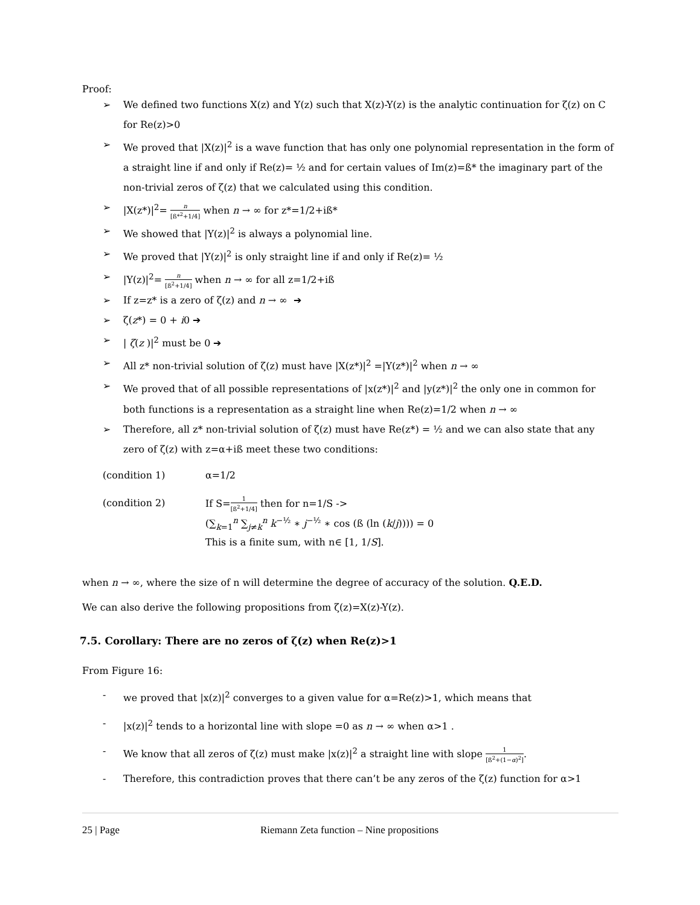Proof:
➢ We defined two functions X(z) and Y(z) such that X(z)-Y(z) is the analytic continuation for ζ(z) on C for Re(z)>0
➢ We proved that |X(z)|<sup>2</sup> is a wave function that has only one polynomial representation in the form of a straight line if and only if Re(z)= ½ and for certain values of Im(z)=ß* the imaginary part of the non-trivial zeros of ζ(z) that we calculated using this condition.
➢ |X(z*)|<sup>2</sup>= n [ß*<sup>2</sup>+1/4] when n → ∞ for z*=1/2+iß*
➢ We showed that |Y(z)|<sup>2</sup> is always a polynomial line.
➢ We proved that |Y(z)|<sup>2</sup> is only straight line if and only if Re(z)= ½
➢ |Y(z)|<sup>2</sup>= n [ß<sup>2</sup>+1/4] when n → ∞ for all z=1/2+iß
➢ If z=z* is a zero of ζ(z) and n → ∞ ➔
➢ ζ(z*) = 0 + i0 ➔
➢ | ζ(z )|<sup>2</sup> must be 0 ➔
➢ All z* non-trivial solution of ζ(z) must have |X(z*)|<sup>2</sup> =|Y(z*)|<sup>2</sup> when n → ∞
➢ We proved that of all possible representations of |x(z*)|<sup>2</sup> and |y(z*)|<sup>2</sup> the only one in common for both functions is a representation as a straight line when Re(z)=1/2 when n → ∞
➢ Therefore, all z* non-trivial solution of ζ(z) must have Re(z*) = ½ and we can also state that any zero of ζ(z) with z=α+iß meet these two conditions:
(condition 1) α=1/2
(condition 2) If S=1 [ß<sup>2</sup>+1/4] then for n=1/S ->
(∑<sub>k=1</sub><sup>n</sup> ∑<sub>j≠k</sub><sup>n</sup> k<sup>−½</sup> ∗ j<sup>−½</sup> ∗ cos (ß (ln (k/j)))) = 0
This is a finite sum, with n∈ [1, 1/S].
when n → ∞, where the size of n will determine the degree of accuracy of the solution. Q.E.D.
We can also derive the following propositions from ζ(z)=X(z)-Y(z).
7.5. Corollary: There are no zeros of ζ(z) when Re(z)>1
From Figure 16:
- we proved that |x(z)|<sup>2</sup> converges to a given value for α=Re(z)>1, which means that
- |x(z)|<sup>2</sup> tends to a horizontal line with slope =0 as n → ∞ when α>1 .
- We know that all zeros of ζ(z) must make |x(z)|<sup>2</sup> a straight line with slope 1 [ß<sup>2</sup>+(1−α)<sup>2</sup>].
- Therefore, this contradiction proves that there can’t be any zeros of the ζ(z) function for α>1
25 | Page Riemann Zeta function – Nine propositions